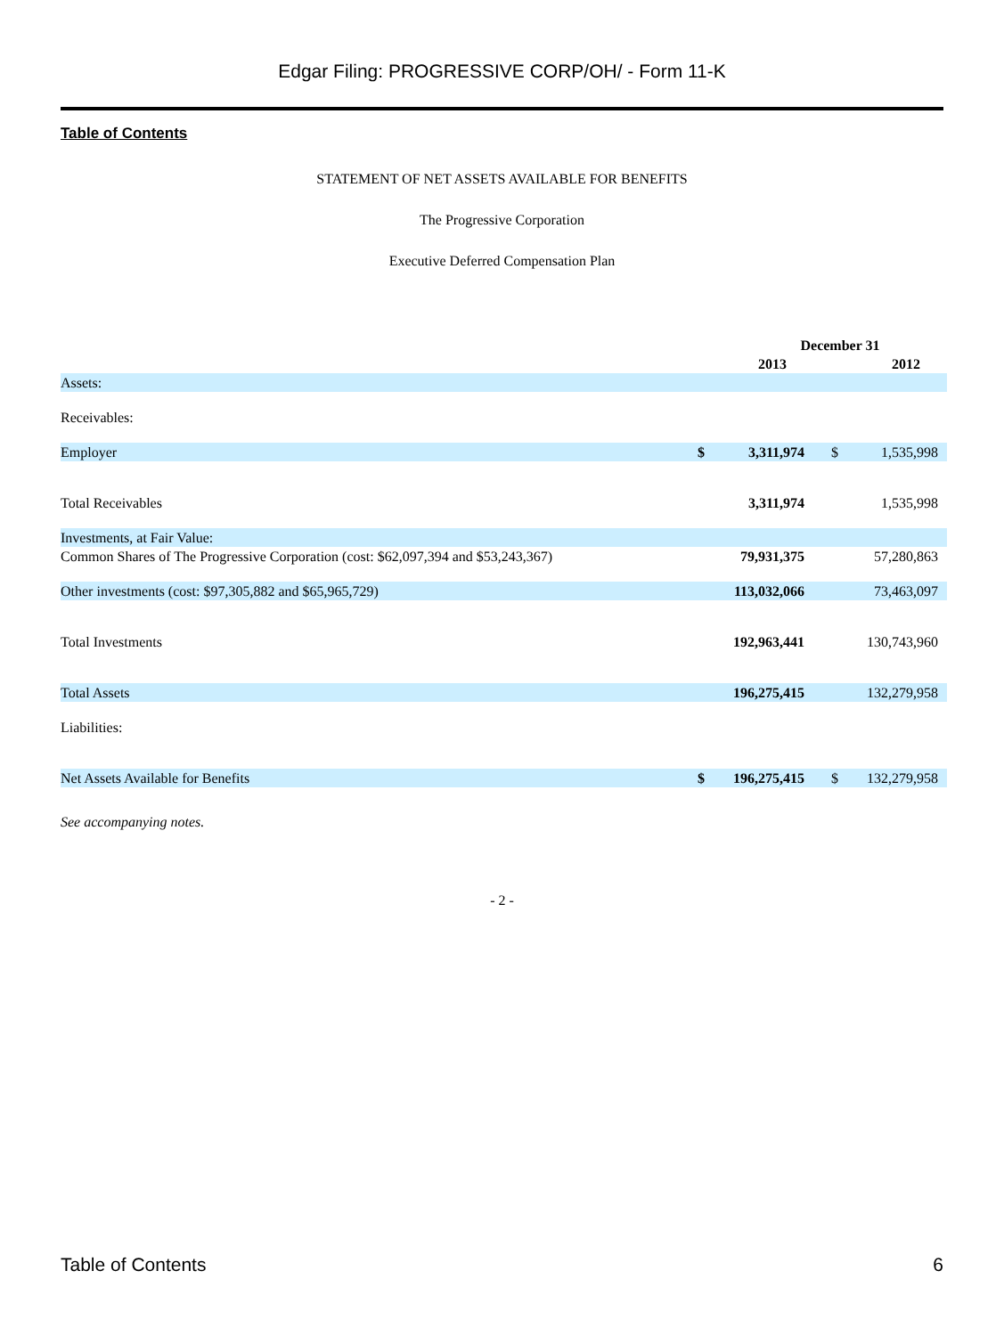Edgar Filing: PROGRESSIVE CORP/OH/ - Form 11-K
Table of Contents
STATEMENT OF NET ASSETS AVAILABLE FOR BENEFITS
The Progressive Corporation
Executive Deferred Compensation Plan
| | December 31 | | | |
| --- | --- | --- | --- | --- |
| | 2013 | | 2012 | |
| Assets: | | | | |
| Receivables: | | | | |
| Employer | $ | 3,311,974 | $ | 1,535,998 |
| Total Receivables | | 3,311,974 | | 1,535,998 |
| Investments, at Fair Value: | | | | |
| Common Shares of The Progressive Corporation (cost: $62,097,394 and $53,243,367) | | 79,931,375 | | 57,280,863 |
| Other investments (cost: $97,305,882 and $65,965,729) | | 113,032,066 | | 73,463,097 |
| Total Investments | | 192,963,441 | | 130,743,960 |
| Total Assets | | 196,275,415 | | 132,279,958 |
| Liabilities: | | | | |
| Net Assets Available for Benefits | $ | 196,275,415 | $ | 132,279,958 |
See accompanying notes.
- 2 -
Table of Contents 6